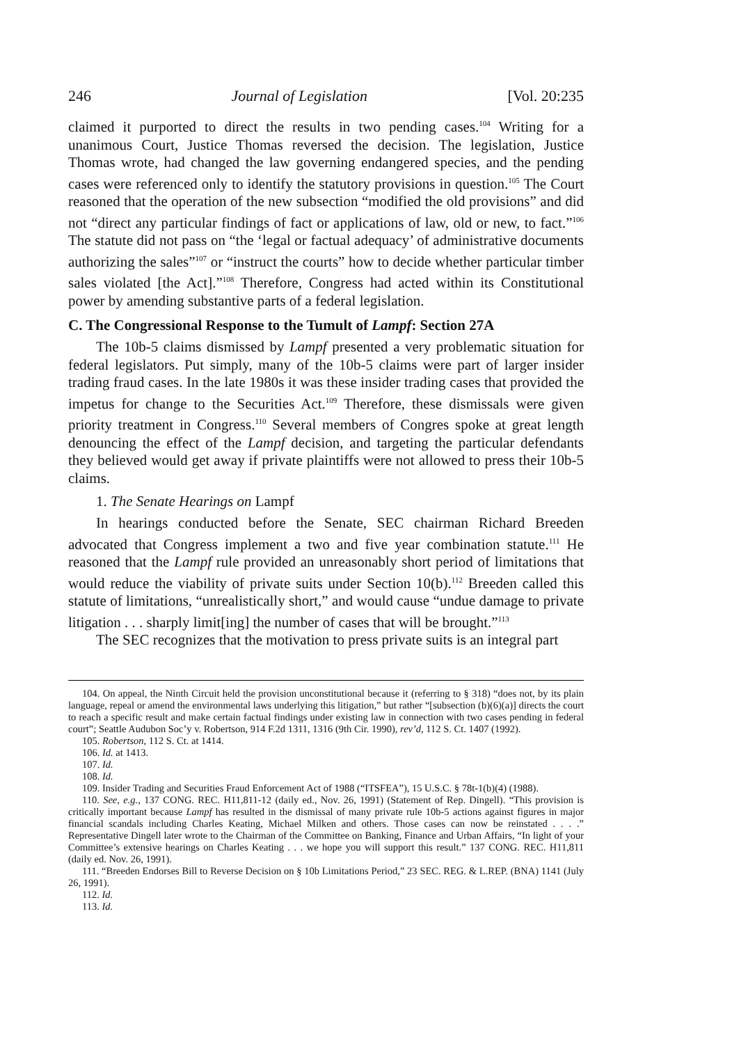246 Journal of Legislation [Vol. 20:235
claimed it purported to direct the results in two pending cases.<sup>104</sup> Writing for a unanimous Court, Justice Thomas reversed the decision. The legislation, Justice Thomas wrote, had changed the law governing endangered species, and the pending cases were referenced only to identify the statutory provisions in question.<sup>105</sup> The Court reasoned that the operation of the new subsection “modified the old provisions” and did not “direct any particular findings of fact or applications of law, old or new, to fact.”<sup>106</sup> The statute did not pass on “the ‘legal or factual adequacy’ of administrative documents authorizing the sales”<sup>107</sup> or “instruct the courts” how to decide whether particular timber sales violated [the Act].”<sup>108</sup> Therefore, Congress had acted within its Constitutional power by amending substantive parts of a federal legislation.
C. The Congressional Response to the Tumult of Lampf: Section 27A
The 10b-5 claims dismissed by Lampf presented a very problematic situation for federal legislators. Put simply, many of the 10b-5 claims were part of larger insider trading fraud cases. In the late 1980s it was these insider trading cases that provided the impetus for change to the Securities Act.<sup>109</sup> Therefore, these dismissals were given priority treatment in Congress.<sup>110</sup> Several members of Congres spoke at great length denouncing the effect of the Lampf decision, and targeting the particular defendants they believed would get away if private plaintiffs were not allowed to press their 10b-5 claims.
1. The Senate Hearings on Lampf
In hearings conducted before the Senate, SEC chairman Richard Breeden advocated that Congress implement a two and five year combination statute.<sup>111</sup> He reasoned that the Lampf rule provided an unreasonably short period of limitations that would reduce the viability of private suits under Section 10(b).<sup>112</sup> Breeden called this statute of limitations, “unrealistically short,” and would cause “undue damage to private litigation . . . sharply limit[ing] the number of cases that will be brought.”<sup>113</sup>
The SEC recognizes that the motivation to press private suits is an integral part
104. On appeal, the Ninth Circuit held the provision unconstitutional because it (referring to § 318) “does not, by its plain language, repeal or amend the environmental laws underlying this litigation,” but rather “[subsection (b)(6)(a)] directs the court to reach a specific result and make certain factual findings under existing law in connection with two cases pending in federal court”; Seattle Audubon Soc’y v. Robertson, 914 F.2d 1311, 1316 (9th Cir. 1990), rev’d, 112 S. Ct. 1407 (1992).
105. Robertson, 112 S. Ct. at 1414.
106. Id. at 1413.
107. Id.
108. Id.
109. Insider Trading and Securities Fraud Enforcement Act of 1988 (“ITSFEA”), 15 U.S.C. § 78t-1(b)(4) (1988).
110. See, e.g., 137 CONG. REC. H11,811-12 (daily ed., Nov. 26, 1991) (Statement of Rep. Dingell). “This provision is critically important because Lampf has resulted in the dismissal of many private rule 10b-5 actions against figures in major financial scandals including Charles Keating, Michael Milken and others. Those cases can now be reinstated . . . .” Representative Dingell later wrote to the Chairman of the Committee on Banking, Finance and Urban Affairs, “In light of your Committee’s extensive hearings on Charles Keating . . . we hope you will support this result.” 137 CONG. REC. H11,811 (daily ed. Nov. 26, 1991).
111. “Breeden Endorses Bill to Reverse Decision on § 10b Limitations Period,” 23 SEC. REG. & L.REP. (BNA) 1141 (July 26, 1991).
112. Id.
113. Id.